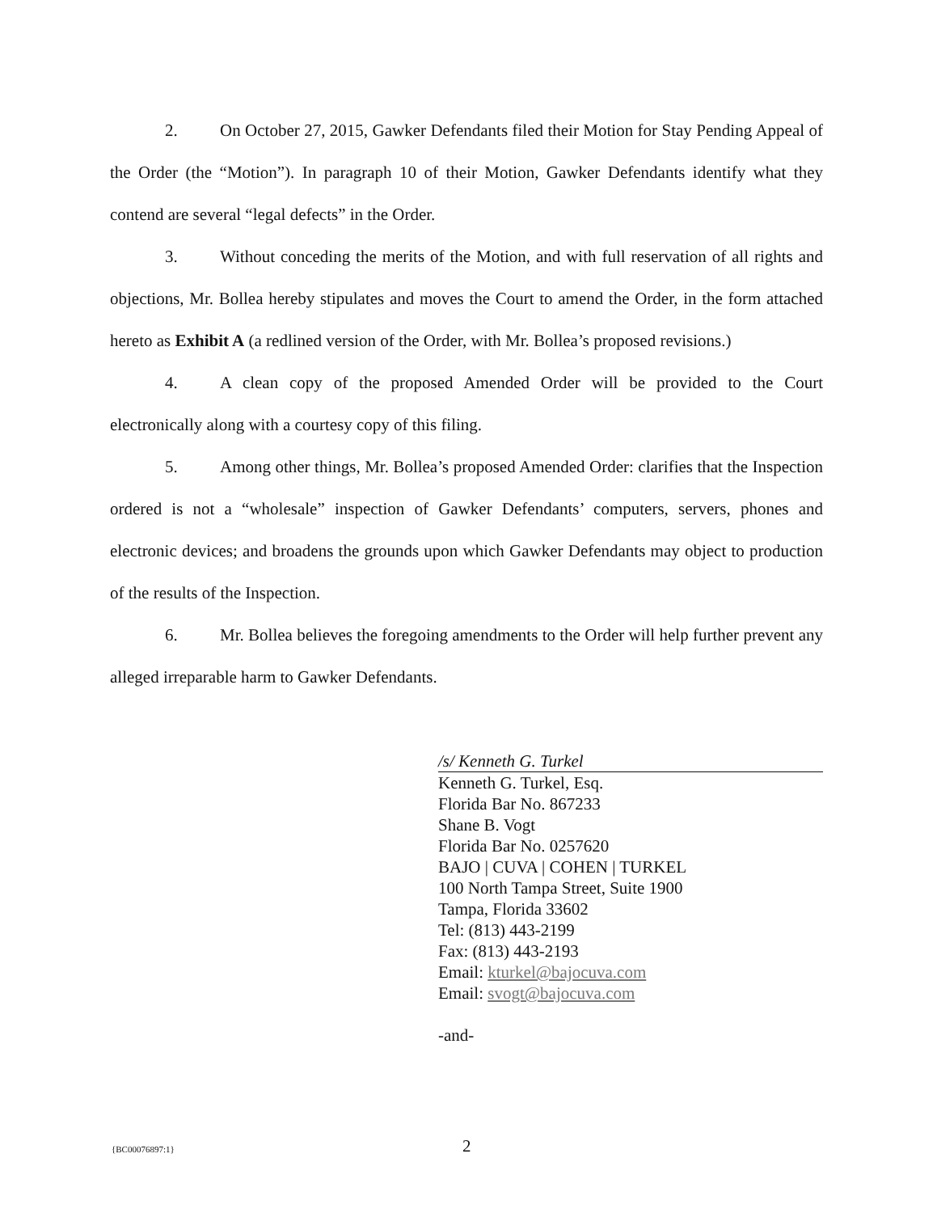2. On October 27, 2015, Gawker Defendants filed their Motion for Stay Pending Appeal of the Order (the “Motion”). In paragraph 10 of their Motion, Gawker Defendants identify what they contend are several “legal defects” in the Order.
3. Without conceding the merits of the Motion, and with full reservation of all rights and objections, Mr. Bollea hereby stipulates and moves the Court to amend the Order, in the form attached hereto as Exhibit A (a redlined version of the Order, with Mr. Bollea’s proposed revisions.)
4. A clean copy of the proposed Amended Order will be provided to the Court electronically along with a courtesy copy of this filing.
5. Among other things, Mr. Bollea’s proposed Amended Order: clarifies that the Inspection ordered is not a “wholesale” inspection of Gawker Defendants’ computers, servers, phones and electronic devices; and broadens the grounds upon which Gawker Defendants may object to production of the results of the Inspection.
6. Mr. Bollea believes the foregoing amendments to the Order will help further prevent any alleged irreparable harm to Gawker Defendants.
/s/ Kenneth G. Turkel
Kenneth G. Turkel, Esq.
Florida Bar No. 867233
Shane B. Vogt
Florida Bar No. 0257620
BAJO | CUVA | COHEN | TURKEL
100 North Tampa Street, Suite 1900
Tampa, Florida 33602
Tel: (813) 443-2199
Fax: (813) 443-2193
Email: kturkel@bajocuva.com
Email: svogt@bajocuva.com
-and-
{BC00076897:1} 2